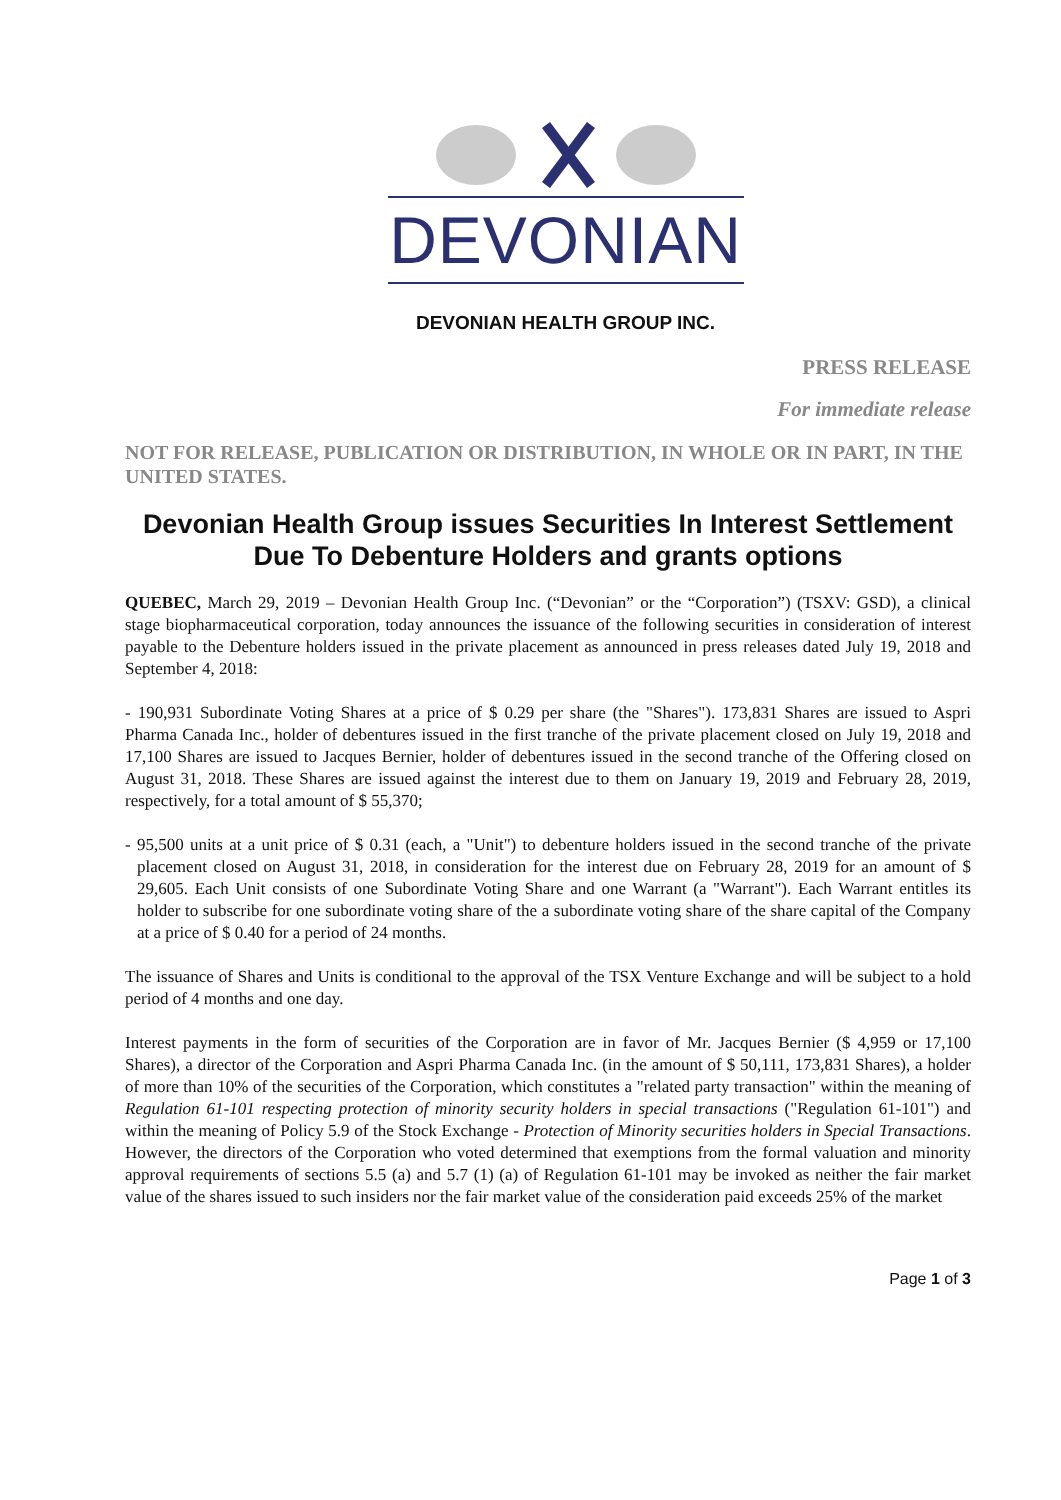DEVONIAN
DEVONIAN HEALTH GROUP INC.
PRESS RELEASE
For immediate release
NOT FOR RELEASE, PUBLICATION OR DISTRIBUTION, IN WHOLE OR IN PART, IN THE UNITED STATES.
Devonian Health Group issues Securities In Interest Settlement Due To Debenture Holders and grants options
QUEBEC, March 29, 2019 – Devonian Health Group Inc. (“Devonian” or the “Corporation”) (TSXV: GSD), a clinical stage biopharmaceutical corporation, today announces the issuance of the following securities in consideration of interest payable to the Debenture holders issued in the private placement as announced in press releases dated July 19, 2018 and September 4, 2018:
- 190,931 Subordinate Voting Shares at a price of $ 0.29 per share (the "Shares"). 173,831 Shares are issued to Aspri Pharma Canada Inc., holder of debentures issued in the first tranche of the private placement closed on July 19, 2018 and 17,100 Shares are issued to Jacques Bernier, holder of debentures issued in the second tranche of the Offering closed on August 31, 2018. These Shares are issued against the interest due to them on January 19, 2019 and February 28, 2019, respectively, for a total amount of $ 55,370;
- 95,500 units at a unit price of $ 0.31 (each, a "Unit") to debenture holders issued in the second tranche of the private placement closed on August 31, 2018, in consideration for the interest due on February 28, 2019 for an amount of $ 29,605. Each Unit consists of one Subordinate Voting Share and one Warrant (a "Warrant"). Each Warrant entitles its holder to subscribe for one subordinate voting share of the a subordinate voting share of the share capital of the Company at a price of $ 0.40 for a period of 24 months.
The issuance of Shares and Units is conditional to the approval of the TSX Venture Exchange and will be subject to a hold period of 4 months and one day.
Interest payments in the form of securities of the Corporation are in favor of Mr. Jacques Bernier ($ 4,959 or 17,100 Shares), a director of the Corporation and Aspri Pharma Canada Inc. (in the amount of $ 50,111, 173,831 Shares), a holder of more than 10% of the securities of the Corporation, which constitutes a "related party transaction" within the meaning of Regulation 61-101 respecting protection of minority security holders in special transactions ("Regulation 61-101") and within the meaning of Policy 5.9 of the Stock Exchange - Protection of Minority securities holders in Special Transactions. However, the directors of the Corporation who voted determined that exemptions from the formal valuation and minority approval requirements of sections 5.5 (a) and 5.7 (1) (a) of Regulation 61-101 may be invoked as neither the fair market value of the shares issued to such insiders nor the fair market value of the consideration paid exceeds 25% of the market
Page 1 of 3